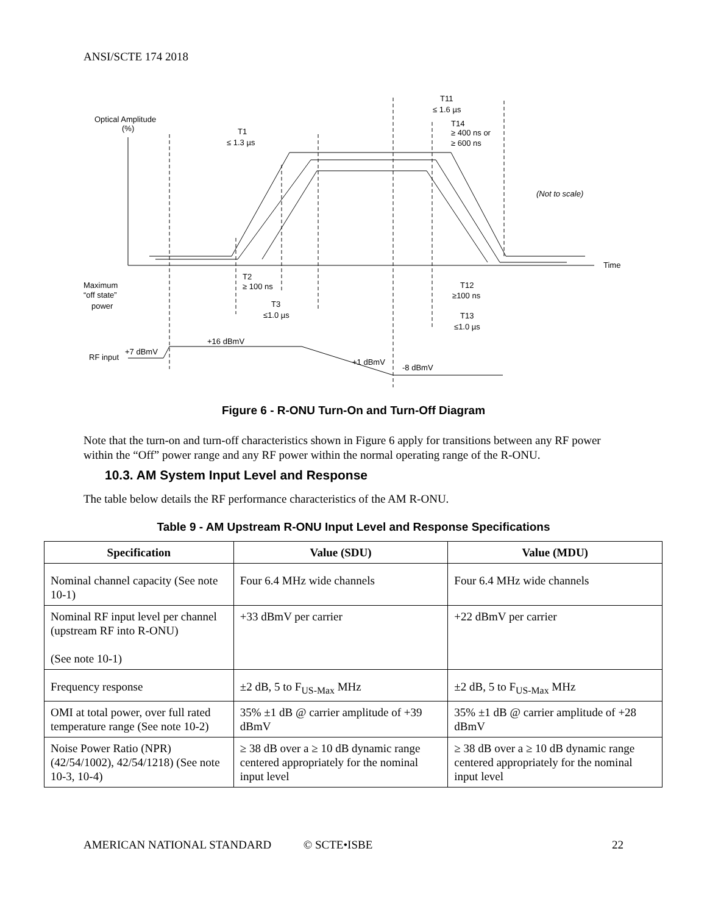ANSI/SCTE 174 2018
Optical Amplitude
(%)
T1
≤ 1.3 µs
T11
≤ 1.6 µs
T14
≥ 400 ns or
≥ 600 ns
(Not to scale)
Time
Maximum
“off state”
power
T2
≥ 100 ns
T3
≤1.0 µs
T12
≥100 ns
T13
≤1.0 µs
+16 dBmV
+7 dBmV
RF input
+1 dBmV
-8 dBmV
Figure 6 - R-ONU Turn-On and Turn-Off Diagram
Note that the turn-on and turn-off characteristics shown in Figure 6 apply for transitions between any RF power within the “Off” power range and any RF power within the normal operating range of the R-ONU.
10.3. AM System Input Level and Response
The table below details the RF performance characteristics of the AM R-ONU.
Table 9 - AM Upstream R-ONU Input Level and Response Specifications
| Specification | Value (SDU) | Value (MDU) |
| --- | --- | --- |
| Nominal channel capacity (See note 10-1) | Four 6.4 MHz wide channels | Four 6.4 MHz wide channels |
| Nominal RF input level per channel (upstream RF into R-ONU) (See note 10-1) | +33 dBmV per carrier | +22 dBmV per carrier |
| Frequency response | ±2 dB, 5 to F<sub>US-Max</sub> MHz | ±2 dB, 5 to F<sub>US-Max</sub> MHz |
| OMI at total power, over full rated temperature range (See note 10-2) | 35% ±1 dB @ carrier amplitude of +39 dBmV | 35% ±1 dB @ carrier amplitude of +28 dBmV |
| Noise Power Ratio (NPR) (42/54/1002), 42/54/1218) (See note 10-3, 10-4) | ≥ 38 dB over a ≥ 10 dB dynamic range centered appropriately for the nominal input level | ≥ 38 dB over a ≥ 10 dB dynamic range centered appropriately for the nominal input level |
AMERICAN NATIONAL STANDARD © SCTE•ISBE 22